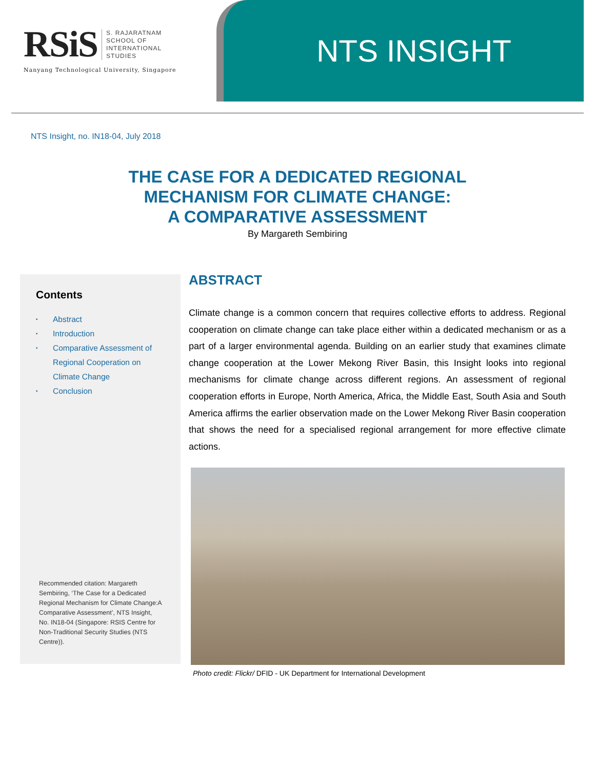RSiS
S. RAJARATNAM
SCHOOL OF
INTERNATIONAL
STUDIES
Nanyang Technological University, Singapore
NTS INSIGHT
NTS Insight, no. IN18-04, July 2018
THE CASE FOR A DEDICATED REGIONAL
MECHANISM FOR CLIMATE CHANGE:
A COMPARATIVE ASSESSMENT
By Margareth Sembiring
Contents
• Abstract
• Introduction
• Comparative Assessment of
Regional Cooperation on
Climate Change
• Conclusion
Recommended citation: Margareth Sembiring, ‘The Case for a Dedicated Regional Mechanism for Climate Change:A Comparative Assessment’, NTS Insight, No. IN18-04 (Singapore: RSIS Centre for Non-Traditional Security Studies (NTS Centre)).
ABSTRACT
Climate change is a common concern that requires collective efforts to address. Regional cooperation on climate change can take place either within a dedicated mechanism or as a part of a larger environmental agenda. Building on an earlier study that examines climate change cooperation at the Lower Mekong River Basin, this Insight looks into regional mechanisms for climate change across different regions. An assessment of regional cooperation efforts in Europe, North America, Africa, the Middle East, South Asia and South America affirms the earlier observation made on the Lower Mekong River Basin cooperation that shows the need for a specialised regional arrangement for more effective climate actions.
Photo credit: Flickr/ DFID - UK Department for International Development